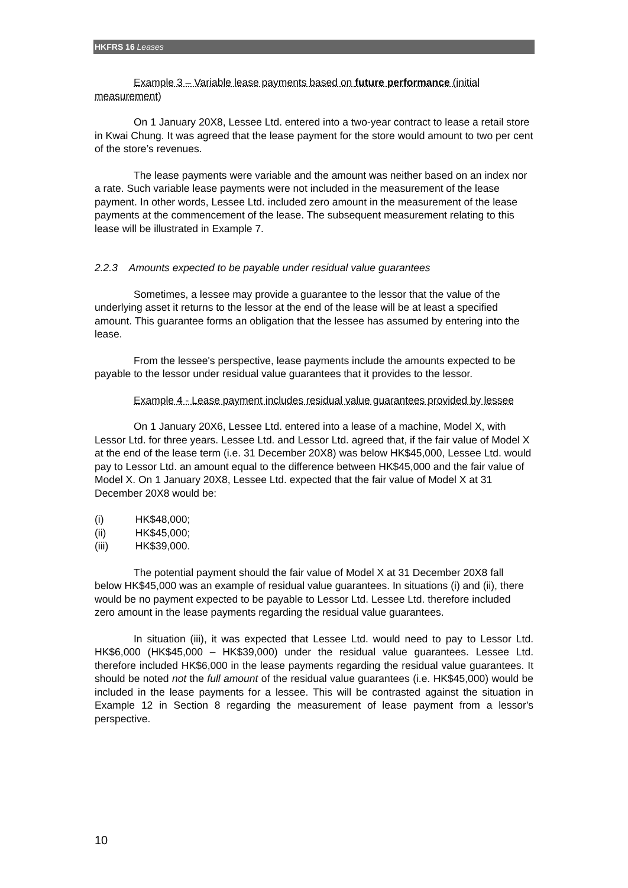HKFRS 16 Leases
Example 3 – Variable lease payments based on future performance (initial measurement)
On 1 January 20X8, Lessee Ltd. entered into a two-year contract to lease a retail store in Kwai Chung. It was agreed that the lease payment for the store would amount to two per cent of the store’s revenues.
The lease payments were variable and the amount was neither based on an index nor a rate. Such variable lease payments were not included in the measurement of the lease payment. In other words, Lessee Ltd. included zero amount in the measurement of the lease payments at the commencement of the lease. The subsequent measurement relating to this lease will be illustrated in Example 7.
2.2.3 Amounts expected to be payable under residual value guarantees
Sometimes, a lessee may provide a guarantee to the lessor that the value of the underlying asset it returns to the lessor at the end of the lease will be at least a specified amount. This guarantee forms an obligation that the lessee has assumed by entering into the lease.
From the lessee's perspective, lease payments include the amounts expected to be payable to the lessor under residual value guarantees that it provides to the lessor.
Example 4 - Lease payment includes residual value guarantees provided by lessee
On 1 January 20X6, Lessee Ltd. entered into a lease of a machine, Model X, with Lessor Ltd. for three years. Lessee Ltd. and Lessor Ltd. agreed that, if the fair value of Model X at the end of the lease term (i.e. 31 December 20X8) was below HK$45,000, Lessee Ltd. would pay to Lessor Ltd. an amount equal to the difference between HK$45,000 and the fair value of Model X. On 1 January 20X8, Lessee Ltd. expected that the fair value of Model X at 31 December 20X8 would be:
(i) HK$48,000;
(ii) HK$45,000;
(iii) HK$39,000.
The potential payment should the fair value of Model X at 31 December 20X8 fall below HK$45,000 was an example of residual value guarantees. In situations (i) and (ii), there would be no payment expected to be payable to Lessor Ltd. Lessee Ltd. therefore included zero amount in the lease payments regarding the residual value guarantees.
In situation (iii), it was expected that Lessee Ltd. would need to pay to Lessor Ltd. HK$6,000 (HK$45,000 – HK$39,000) under the residual value guarantees. Lessee Ltd. therefore included HK$6,000 in the lease payments regarding the residual value guarantees. It should be noted not the full amount of the residual value guarantees (i.e. HK$45,000) would be included in the lease payments for a lessee. This will be contrasted against the situation in Example 12 in Section 8 regarding the measurement of lease payment from a lessor's perspective.
10